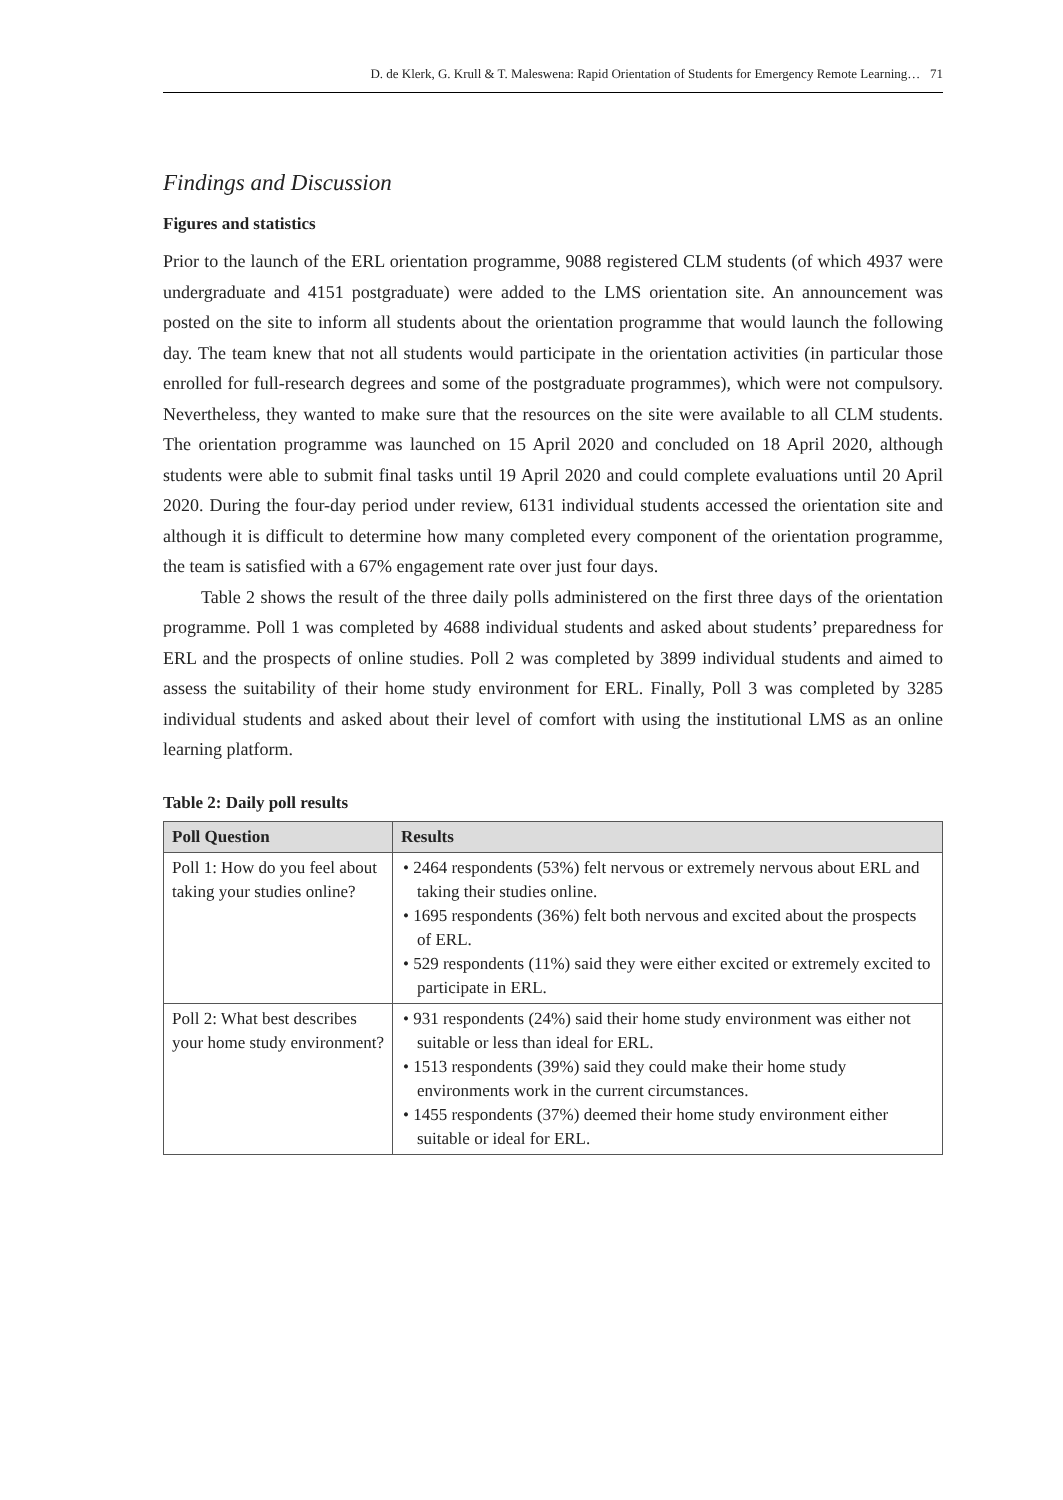D. de Klerk, G. Krull & T. Maleswena: Rapid Orientation of Students for Emergency Remote Learning… 71
Findings and Discussion
Figures and statistics
Prior to the launch of the ERL orientation programme, 9088 registered CLM students (of which 4937 were undergraduate and 4151 postgraduate) were added to the LMS orientation site. An announcement was posted on the site to inform all students about the orientation programme that would launch the following day. The team knew that not all students would participate in the orientation activities (in particular those enrolled for full-research degrees and some of the postgraduate programmes), which were not compulsory. Nevertheless, they wanted to make sure that the resources on the site were available to all CLM students. The orientation programme was launched on 15 April 2020 and concluded on 18 April 2020, although students were able to submit final tasks until 19 April 2020 and could complete evaluations until 20 April 2020. During the four-day period under review, 6131 individual students accessed the orientation site and although it is difficult to determine how many completed every component of the orientation programme, the team is satisfied with a 67% engagement rate over just four days.
Table 2 shows the result of the three daily polls administered on the first three days of the orientation programme. Poll 1 was completed by 4688 individual students and asked about students’ preparedness for ERL and the prospects of online studies. Poll 2 was completed by 3899 individual students and aimed to assess the suitability of their home study environment for ERL. Finally, Poll 3 was completed by 3285 individual students and asked about their level of comfort with using the institutional LMS as an online learning platform.
Table 2: Daily poll results
| Poll Question | Results |
| --- | --- |
| Poll 1: How do you feel about taking your studies online? | • 2464 respondents (53%) felt nervous or extremely nervous about ERL and taking their studies online. • 1695 respondents (36%) felt both nervous and excited about the prospects of ERL. • 529 respondents (11%) said they were either excited or extremely excited to participate in ERL. |
| Poll 2: What best describes your home study environment? | • 931 respondents (24%) said their home study environment was either not suitable or less than ideal for ERL. • 1513 respondents (39%) said they could make their home study environments work in the current circumstances. • 1455 respondents (37%) deemed their home study environment either suitable or ideal for ERL. |